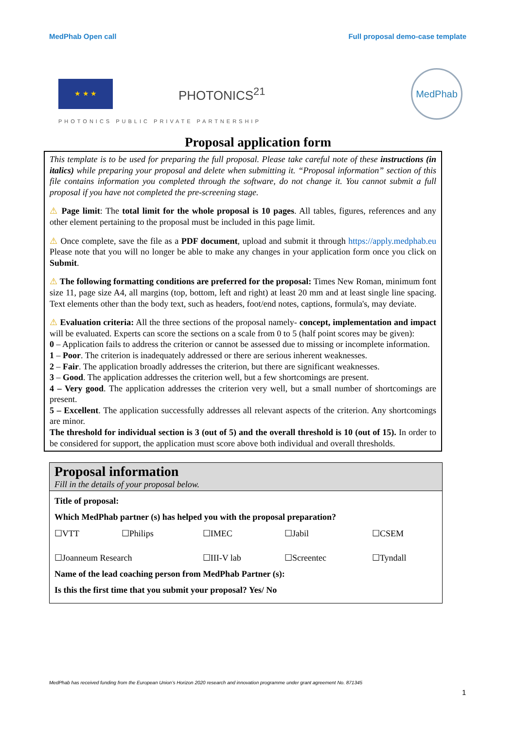MedPhab Open call Full proposal demo-case template
★ ★ ★
PHOTONICS<sup>21</sup>
MedPhab
PHOTONICS PUBLIC PRIVATE PARTNERSHIP
Proposal application form
This template is to be used for preparing the full proposal. Please take careful note of these instructions (in italics) while preparing your proposal and delete when submitting it. “Proposal information” section of this file contains information you completed through the software, do not change it. You cannot submit a full proposal if you have not completed the pre-screening stage.
⚠ Page limit: The total limit for the whole proposal is 10 pages. All tables, figures, references and any other element pertaining to the proposal must be included in this page limit.
⚠ Once complete, save the file as a PDF document, upload and submit it through https://apply.medphab.eu Please note that you will no longer be able to make any changes in your application form once you click on Submit.
⚠ The following formatting conditions are preferred for the proposal: Times New Roman, minimum font size 11, page size A4, all margins (top, bottom, left and right) at least 20 mm and at least single line spacing. Text elements other than the body text, such as headers, foot/end notes, captions, formula's, may deviate.
⚠ Evaluation criteria: All the three sections of the proposal namely- concept, implementation and impact will be evaluated. Experts can score the sections on a scale from 0 to 5 (half point scores may be given):
0 – Application fails to address the criterion or cannot be assessed due to missing or incomplete information.
1 – Poor. The criterion is inadequately addressed or there are serious inherent weaknesses.
2 – Fair. The application broadly addresses the criterion, but there are significant weaknesses.
3 – Good. The application addresses the criterion well, but a few shortcomings are present.
4 – Very good. The application addresses the criterion very well, but a small number of shortcomings are present.
5 – Excellent. The application successfully addresses all relevant aspects of the criterion. Any shortcomings are minor.
The threshold for individual section is 3 (out of 5) and the overall threshold is 10 (out of 15). In order to be considered for support, the application must score above both individual and overall thresholds.
Proposal information
Fill in the details of your proposal below.
| Title of proposal: | | | | |
| Which MedPhab partner (s) has helped you with the proposal preparation? | | | | |
| ☐VTT | ☐Philips | ☐IMEC | ☐Jabil | ☐CSEM |
| ☐Joanneum Research | | ☐III-V lab | ☐Screentec | ☐Tyndall |
| Name of the lead coaching person from MedPhab Partner (s): | | | | |
| Is this the first time that you submit your proposal? Yes/ No | | | | |
MedPhab has received funding from the European Union’s Horizon 2020 research and innovation programme under grant agreement No. 871345
1